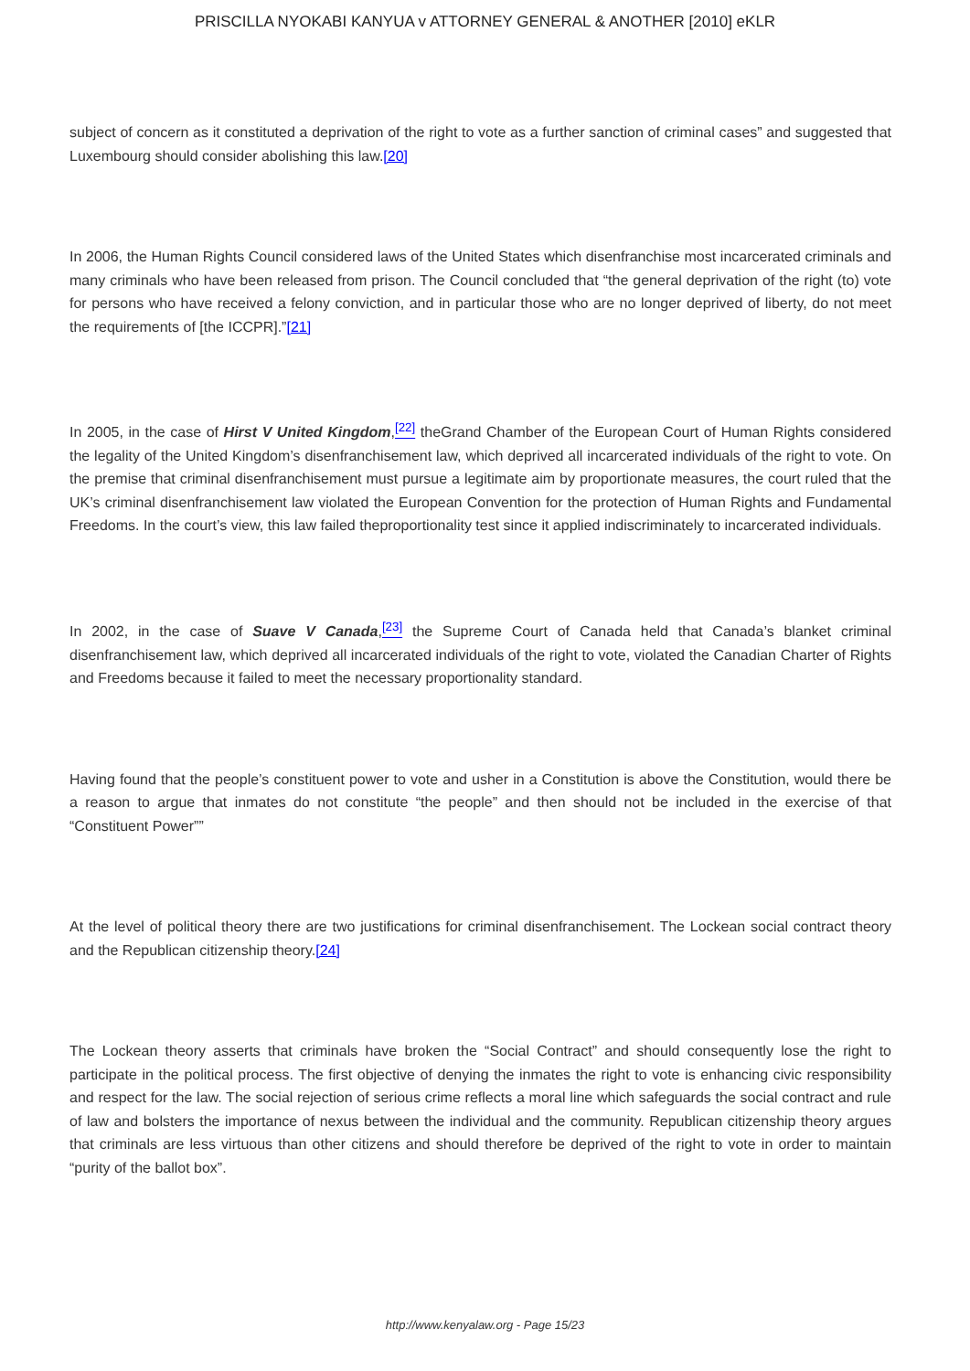PRISCILLA NYOKABI KANYUA v ATTORNEY GENERAL & ANOTHER [2010] eKLR
subject of concern as it constituted a deprivation of the right to vote as a further sanction of criminal cases” and suggested that Luxembourg should consider abolishing this law.[20]
In 2006, the Human Rights Council considered laws of the United States which disenfranchise most incarcerated criminals and many criminals who have been released from prison. The Council concluded that “the general deprivation of the right (to) vote for persons who have received a felony conviction, and in particular those who are no longer deprived of liberty, do not meet the requirements of [the ICCPR].”[21]
In 2005, in the case of Hirst V United Kingdom,<sup>[22]</sup> theGrand Chamber of the European Court of Human Rights considered the legality of the United Kingdom’s disenfranchisement law, which deprived all incarcerated individuals of the right to vote. On the premise that criminal disenfranchisement must pursue a legitimate aim by proportionate measures, the court ruled that the UK’s criminal disenfranchisement law violated the European Convention for the protection of Human Rights and Fundamental Freedoms. In the court’s view, this law failed theproportionality test since it applied indiscriminately to incarcerated individuals.
In 2002, in the case of Suave V Canada,<sup>[23]</sup> the Supreme Court of Canada held that Canada’s blanket criminal disenfranchisement law, which deprived all incarcerated individuals of the right to vote, violated the Canadian Charter of Rights and Freedoms because it failed to meet the necessary proportionality standard.
Having found that the people’s constituent power to vote and usher in a Constitution is above the Constitution, would there be a reason to argue that inmates do not constitute “the people” and then should not be included in the exercise of that “Constituent Power””
At the level of political theory there are two justifications for criminal disenfranchisement. The Lockean social contract theory and the Republican citizenship theory.[24]
The Lockean theory asserts that criminals have broken the “Social Contract” and should consequently lose the right to participate in the political process. The first objective of denying the inmates the right to vote is enhancing civic responsibility and respect for the law. The social rejection of serious crime reflects a moral line which safeguards the social contract and rule of law and bolsters the importance of nexus between the individual and the community. Republican citizenship theory argues that criminals are less virtuous than other citizens and should therefore be deprived of the right to vote in order to maintain “purity of the ballot box”.
http://www.kenyalaw.org - Page 15/23